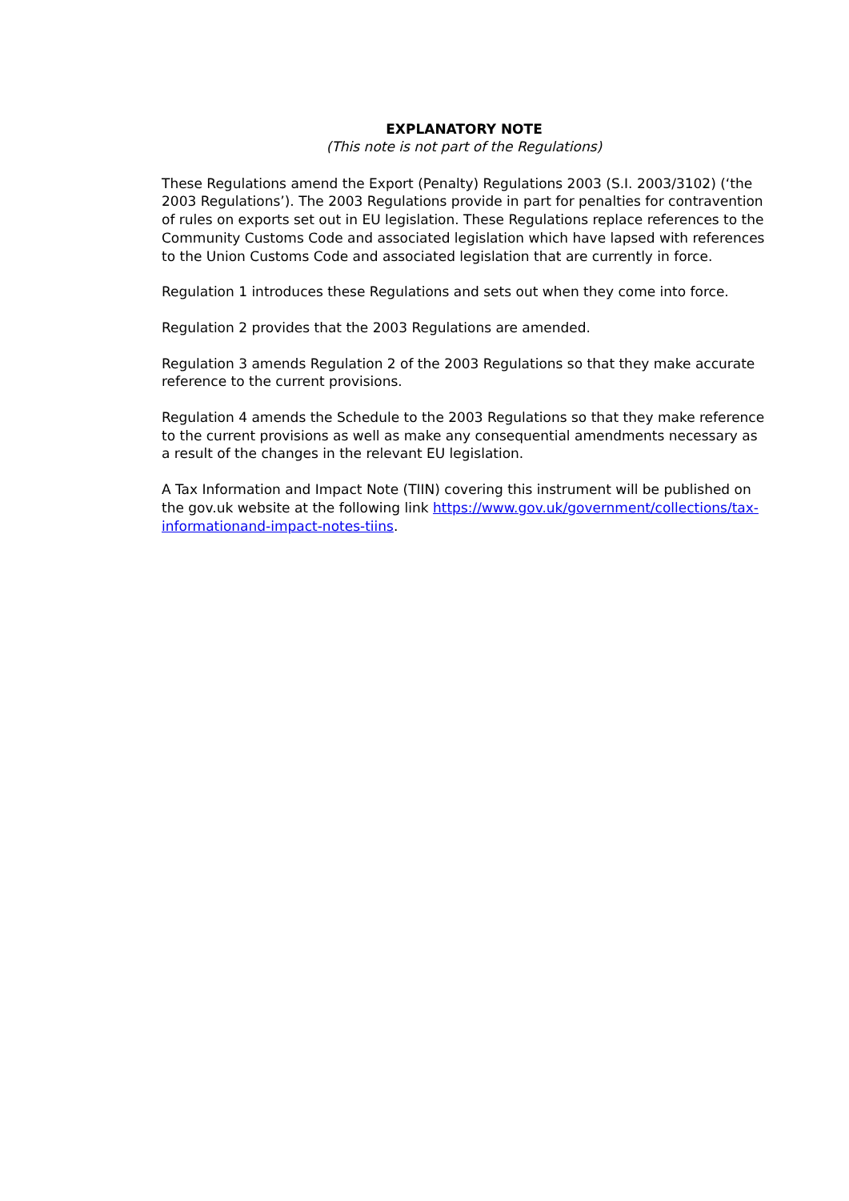EXPLANATORY NOTE
(This note is not part of the Regulations)
These Regulations amend the Export (Penalty) Regulations 2003 (S.I. 2003/3102) (‘the 2003 Regulations’). The 2003 Regulations provide in part for penalties for contravention of rules on exports set out in EU legislation. These Regulations replace references to the Community Customs Code and associated legislation which have lapsed with references to the Union Customs Code and associated legislation that are currently in force.
Regulation 1 introduces these Regulations and sets out when they come into force.
Regulation 2 provides that the 2003 Regulations are amended.
Regulation 3 amends Regulation 2 of the 2003 Regulations so that they make accurate reference to the current provisions.
Regulation 4 amends the Schedule to the 2003 Regulations so that they make reference to the current provisions as well as make any consequential amendments necessary as a result of the changes in the relevant EU legislation.
A Tax Information and Impact Note (TIIN) covering this instrument will be published on the gov.uk website at the following link https://www.gov.uk/government/collections/tax-informationand-impact-notes-tiins.